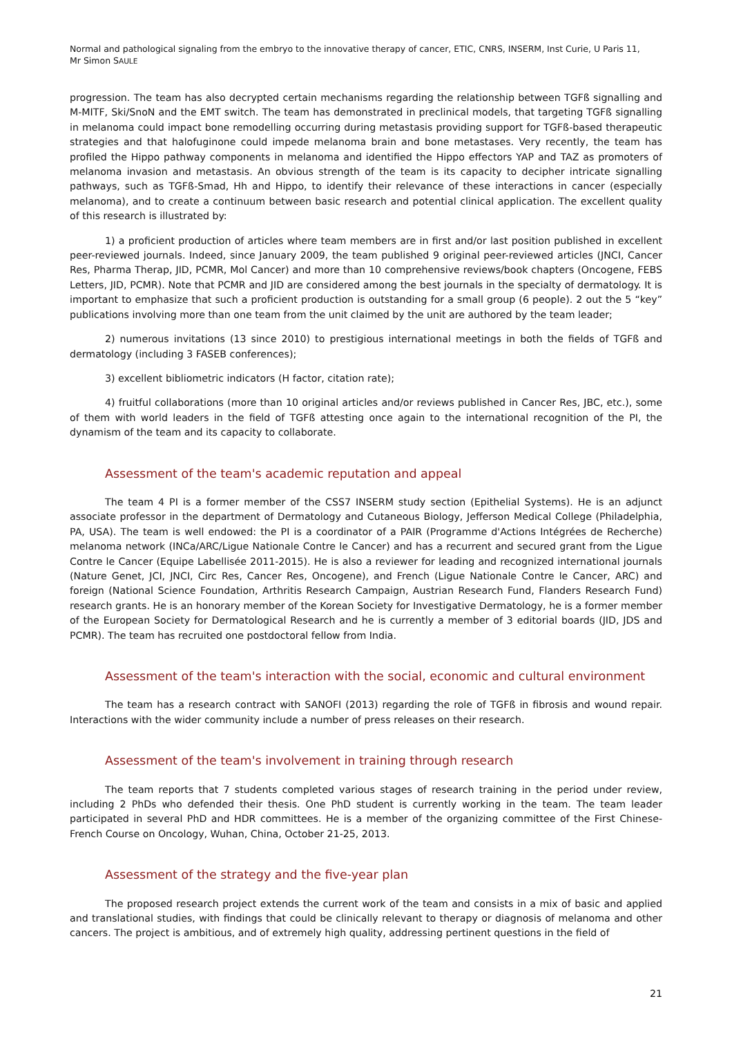Normal and pathological signaling from the embryo to the innovative therapy of cancer, ETIC, CNRS, INSERM, Inst Curie, U Paris 11,
Mr Simon SAULE
progression. The team has also decrypted certain mechanisms regarding the relationship between TGFß signalling and M-MITF, Ski/SnoN and the EMT switch. The team has demonstrated in preclinical models, that targeting TGFß signalling in melanoma could impact bone remodelling occurring during metastasis providing support for TGFß-based therapeutic strategies and that halofuginone could impede melanoma brain and bone metastases. Very recently, the team has profiled the Hippo pathway components in melanoma and identified the Hippo effectors YAP and TAZ as promoters of melanoma invasion and metastasis. An obvious strength of the team is its capacity to decipher intricate signalling pathways, such as TGFß-Smad, Hh and Hippo, to identify their relevance of these interactions in cancer (especially melanoma), and to create a continuum between basic research and potential clinical application. The excellent quality of this research is illustrated by:
1) a proficient production of articles where team members are in first and/or last position published in excellent peer-reviewed journals. Indeed, since January 2009, the team published 9 original peer-reviewed articles (JNCI, Cancer Res, Pharma Therap, JID, PCMR, Mol Cancer) and more than 10 comprehensive reviews/book chapters (Oncogene, FEBS Letters, JID, PCMR). Note that PCMR and JID are considered among the best journals in the specialty of dermatology. It is important to emphasize that such a proficient production is outstanding for a small group (6 people). 2 out the 5 “key” publications involving more than one team from the unit claimed by the unit are authored by the team leader;
2) numerous invitations (13 since 2010) to prestigious international meetings in both the fields of TGFß and dermatology (including 3 FASEB conferences);
3) excellent bibliometric indicators (H factor, citation rate);
4) fruitful collaborations (more than 10 original articles and/or reviews published in Cancer Res, JBC, etc.), some of them with world leaders in the field of TGFß attesting once again to the international recognition of the PI, the dynamism of the team and its capacity to collaborate.
Assessment of the team's academic reputation and appeal
The team 4 PI is a former member of the CSS7 INSERM study section (Epithelial Systems). He is an adjunct associate professor in the department of Dermatology and Cutaneous Biology, Jefferson Medical College (Philadelphia, PA, USA). The team is well endowed: the PI is a coordinator of a PAIR (Programme d'Actions Intégrées de Recherche) melanoma network (INCa/ARC/Ligue Nationale Contre le Cancer) and has a recurrent and secured grant from the Ligue Contre le Cancer (Equipe Labellisée 2011-2015). He is also a reviewer for leading and recognized international journals (Nature Genet, JCI, JNCI, Circ Res, Cancer Res, Oncogene), and French (Ligue Nationale Contre le Cancer, ARC) and foreign (National Science Foundation, Arthritis Research Campaign, Austrian Research Fund, Flanders Research Fund) research grants. He is an honorary member of the Korean Society for Investigative Dermatology, he is a former member of the European Society for Dermatological Research and he is currently a member of 3 editorial boards (JID, JDS and PCMR). The team has recruited one postdoctoral fellow from India.
Assessment of the team's interaction with the social, economic and cultural environment
The team has a research contract with SANOFI (2013) regarding the role of TGFß in fibrosis and wound repair. Interactions with the wider community include a number of press releases on their research.
Assessment of the team's involvement in training through research
The team reports that 7 students completed various stages of research training in the period under review, including 2 PhDs who defended their thesis. One PhD student is currently working in the team. The team leader participated in several PhD and HDR committees. He is a member of the organizing committee of the First Chinese-French Course on Oncology, Wuhan, China, October 21-25, 2013.
Assessment of the strategy and the five-year plan
The proposed research project extends the current work of the team and consists in a mix of basic and applied and translational studies, with findings that could be clinically relevant to therapy or diagnosis of melanoma and other cancers. The project is ambitious, and of extremely high quality, addressing pertinent questions in the field of
21